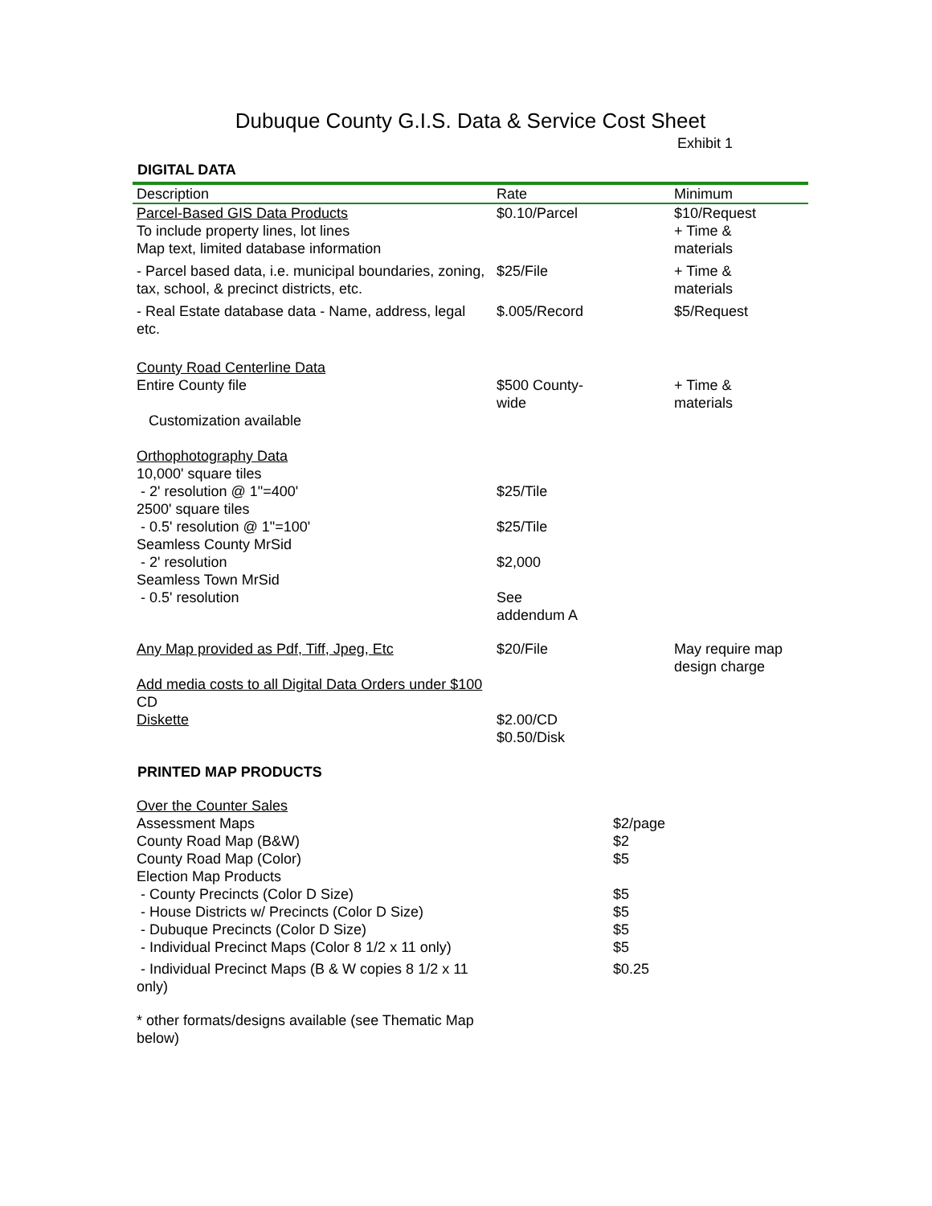Dubuque County G.I.S. Data & Service Cost Sheet
Exhibit 1
DIGITAL DATA
| Description | Rate | Minimum |
| --- | --- | --- |
| Parcel-Based GIS Data Products To include property lines, lot lines Map text, limited database information | $0.10/Parcel | $10/Request + Time & materials |
| - Parcel based data, i.e. municipal boundaries, zoning, tax, school, & precinct districts, etc. | $25/File | + Time & materials |
| - Real Estate database data - Name, address, legal etc. | $.005/Record | $5/Request |
| County Road Centerline Data Entire County file | $500 County- wide | + Time & materials |
| Customization available | | |
| Orthophotography Data 10,000' square tiles - 2' resolution @ 1"=400' 2500' square tiles - 0.5' resolution @ 1"=100' Seamless County MrSid - 2' resolution Seamless Town MrSid - 0.5' resolution | $25/Tile $25/Tile $2,000 See addendum A | |
| Any Map provided as Pdf, Tiff, Jpeg, Etc | $20/File | May require map design charge |
| Add media costs to all Digital Data Orders under $100 CD Diskette | $2.00/CD $0.50/Disk | |
PRINTED MAP PRODUCTS
| Over the Counter Sales | |
| Assessment Maps | $2/page |
| County Road Map (B&W) | $2 |
| County Road Map (Color) | $5 |
| Election Map Products | |
| - County Precincts (Color D Size) | $5 |
| - House Districts w/ Precincts (Color D Size) | $5 |
| - Dubuque Precincts (Color D Size) | $5 |
| - Individual Precinct Maps (Color 8 1/2 x 11 only) | $5 |
| - Individual Precinct Maps (B & W copies 8 1/2 x 11 only) | $0.25 |
| * other formats/designs available (see Thematic Map below) | |